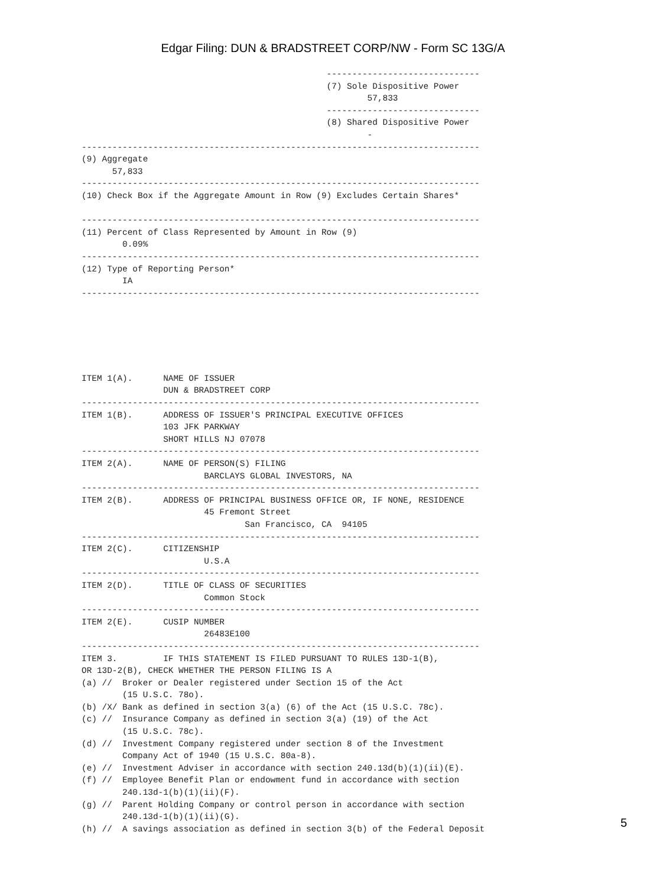Edgar Filing: DUN & BRADSTREET CORP/NW - Form SC 13G/A
                                                ------------------------------
                                                (7) Sole Dispositive Power
                                                        57,833
                                                ------------------------------
                                                (8) Shared Dispositive Power
                                                        -
------------------------------------------------------------------------------
(9) Aggregate
      57,833
------------------------------------------------------------------------------
(10) Check Box if the Aggregate Amount in Row (9) Excludes Certain Shares*

------------------------------------------------------------------------------
(11) Percent of Class Represented by Amount in Row (9)
        0.09%
------------------------------------------------------------------------------
(12) Type of Reporting Person*
        IA
------------------------------------------------------------------------------






ITEM 1(A).      NAME OF ISSUER
                DUN & BRADSTREET CORP
------------------------------------------------------------------------------
ITEM 1(B).      ADDRESS OF ISSUER'S PRINCIPAL EXECUTIVE OFFICES
                103 JFK PARKWAY
                SHORT HILLS NJ 07078
------------------------------------------------------------------------------
ITEM 2(A).      NAME OF PERSON(S) FILING
                        BARCLAYS GLOBAL INVESTORS, NA
------------------------------------------------------------------------------
ITEM 2(B).      ADDRESS OF PRINCIPAL BUSINESS OFFICE OR, IF NONE, RESIDENCE
                        45 Fremont Street
                                San Francisco, CA  94105
------------------------------------------------------------------------------
ITEM 2(C).      CITIZENSHIP
                        U.S.A
------------------------------------------------------------------------------
ITEM 2(D).      TITLE OF CLASS OF SECURITIES
                        Common Stock
------------------------------------------------------------------------------
ITEM 2(E).      CUSIP NUMBER
                        26483E100
------------------------------------------------------------------------------
ITEM 3.         IF THIS STATEMENT IS FILED PURSUANT TO RULES 13D-1(B),
OR 13D-2(B), CHECK WHETHER THE PERSON FILING IS A
(a) //  Broker or Dealer registered under Section 15 of the Act
        (15 U.S.C. 78o).
(b) /X/ Bank as defined in section 3(a) (6) of the Act (15 U.S.C. 78c).
(c) //  Insurance Company as defined in section 3(a) (19) of the Act
        (15 U.S.C. 78c).
(d) //  Investment Company registered under section 8 of the Investment
        Company Act of 1940 (15 U.S.C. 80a-8).
(e) //  Investment Adviser in accordance with section 240.13d(b)(1)(ii)(E).
(f) //  Employee Benefit Plan or endowment fund in accordance with section
        240.13d-1(b)(1)(ii)(F).
(g) //  Parent Holding Company or control person in accordance with section
        240.13d-1(b)(1)(ii)(G).
(h) //  A savings association as defined in section 3(b) of the Federal Deposit
5